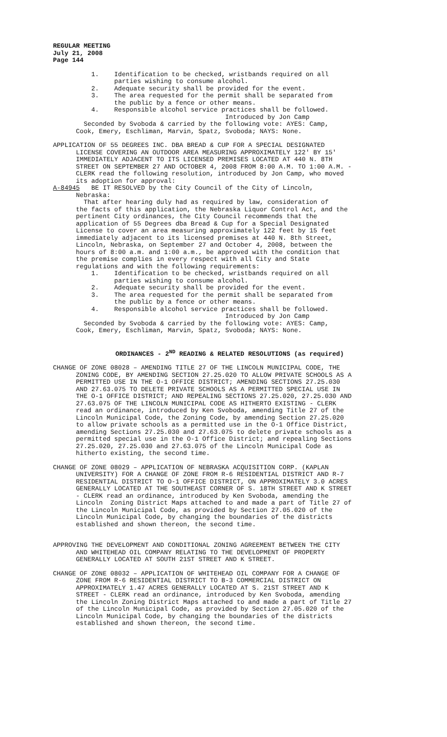REGULAR MEETING July 21, 2008 Page 144
1. Identification to be checked, wristbands required on all parties wishing to consume alcohol. 2. Adequate security shall be provided for the event. 3. The area requested for the permit shall be separated from the public by a fence or other means. 4. Responsible alcohol service practices shall be followed. Introduced by Jon Camp Seconded by Svoboda & carried by the following vote: AYES: Camp, Cook, Emery, Eschliman, Marvin, Spatz, Svoboda; NAYS: None.
APPLICATION OF 55 DEGREES INC. DBA BREAD & CUP FOR A SPECIAL DESIGNATED LICENSE COVERING AN OUTDOOR AREA MEASURING APPROXIMATELY 122' BY 15' IMMEDIATELY ADJACENT TO ITS LICENSED PREMISES LOCATED AT 440 N. 8TH STREET ON SEPTEMBER 27 AND OCTOBER 4, 2008 FROM 8:00 A.M. TO 1:00 A.M. - CLERK read the following resolution, introduced by Jon Camp, who moved its adoption for approval: A-84945 BE IT RESOLVED by the City Council of the City of Lincoln, Nebraska: That after hearing duly had as required by law, consideration of the facts of this application, the Nebraska Liquor Control Act, and the pertinent City ordinances, the City Council recommends that the application of 55 Degrees dba Bread & Cup for a Special Designated License to cover an area measuring approximately 122 feet by 15 feet immediately adjacent to its licensed premises at 440 N. 8th Street, Lincoln, Nebraska, on September 27 and October 4, 2008, between the hours of 8:00 a.m. and 1:00 a.m., be approved with the condition that the premise complies in every respect with all City and State regulations and with the following requirements: 1. Identification to be checked, wristbands required on all parties wishing to consume alcohol. 2. Adequate security shall be provided for the event. 3. The area requested for the permit shall be separated from the public by a fence or other means. 4. Responsible alcohol service practices shall be followed. Introduced by Jon Camp Seconded by Svoboda & carried by the following vote: AYES: Camp, Cook, Emery, Eschliman, Marvin, Spatz, Svoboda; NAYS: None.
ORDINANCES - 2<sup>ND</sup> READING & RELATED RESOLUTIONS (as required)
CHANGE OF ZONE 08028 – AMENDING TITLE 27 OF THE LINCOLN MUNICIPAL CODE, THE ZONING CODE, BY AMENDING SECTION 27.25.020 TO ALLOW PRIVATE SCHOOLS AS A PERMITTED USE IN THE O-1 OFFICE DISTRICT; AMENDING SECTIONS 27.25.030 AND 27.63.075 TO DELETE PRIVATE SCHOOLS AS A PERMITTED SPECIAL USE IN THE O-1 OFFICE DISTRICT; AND REPEALING SECTIONS 27.25.020, 27.25.030 AND 27.63.075 OF THE LINCOLN MUNICIPAL CODE AS HITHERTO EXISTING - CLERK read an ordinance, introduced by Ken Svoboda, amending Title 27 of the Lincoln Municipal Code, the Zoning Code, by amending Section 27.25.020 to allow private schools as a permitted use in the O-1 Office District, amending Sections 27.25.030 and 27.63.075 to delete private schools as a permitted special use in the O-1 Office District; and repealing Sections 27.25.020, 27.25.030 and 27.63.075 of the Lincoln Municipal Code as hitherto existing, the second time.
CHANGE OF ZONE 08029 – APPLICATION OF NEBRASKA ACQUISITION CORP. (KAPLAN UNIVERSITY) FOR A CHANGE OF ZONE FROM R-6 RESIDENTIAL DISTRICT AND R-7 RESIDENTIAL DISTRICT TO O-1 OFFICE DISTRICT, ON APPROXIMATELY 3.0 ACRES GENERALLY LOCATED AT THE SOUTHEAST CORNER OF S. 18TH STREET AND K STREET - CLERK read an ordinance, introduced by Ken Svoboda, amending the Lincoln Zoning District Maps attached to and made a part of Title 27 of the Lincoln Municipal Code, as provided by Section 27.05.020 of the Lincoln Municipal Code, by changing the boundaries of the districts established and shown thereon, the second time.
APPROVING THE DEVELOPMENT AND CONDITIONAL ZONING AGREEMENT BETWEEN THE CITY AND WHITEHEAD OIL COMPANY RELATING TO THE DEVELOPMENT OF PROPERTY GENERALLY LOCATED AT SOUTH 21ST STREET AND K STREET.
CHANGE OF ZONE 08032 – APPLICATION OF WHITEHEAD OIL COMPANY FOR A CHANGE OF ZONE FROM R-6 RESIDENTIAL DISTRICT TO B-3 COMMERCIAL DISTRICT ON APPROXIMATELY 1.47 ACRES GENERALLY LOCATED AT S. 21ST STREET AND K STREET - CLERK read an ordinance, introduced by Ken Svoboda, amending the Lincoln Zoning District Maps attached to and made a part of Title 27 of the Lincoln Municipal Code, as provided by Section 27.05.020 of the Lincoln Municipal Code, by changing the boundaries of the districts established and shown thereon, the second time.